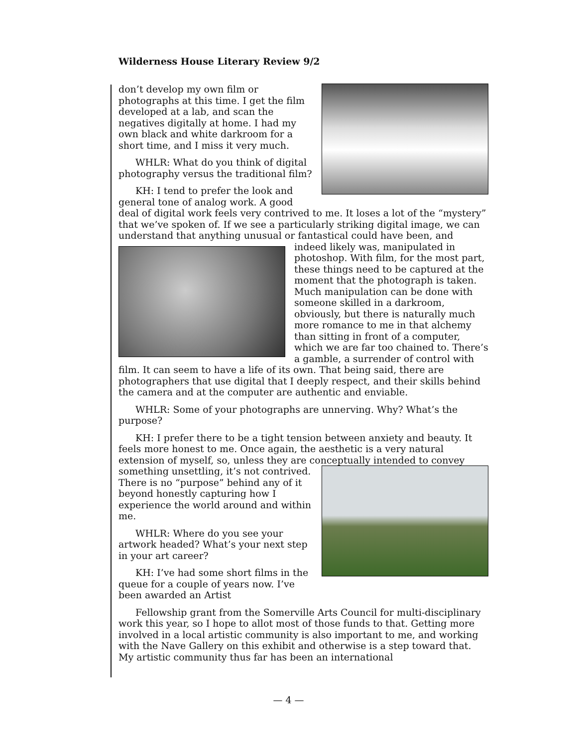Wilderness House Literary Review 9/2
don’t develop my own film or photographs at this time. I get the film developed at a lab, and scan the negatives digitally at home. I had my own black and white darkroom for a short time, and I miss it very much.
WHLR: What do you think of digital photography versus the traditional film?
KH: I tend to prefer the look and general tone of analog work. A good deal of digital work feels very contrived to me. It loses a lot of the “mystery” that we’ve spoken of. If we see a particularly striking digital image, we can understand that anything unusual or fantastical could have been, and indeed likely was, manipulated in photoshop. With film, for the most part, these things need to be captured at the moment that the photograph is taken. Much manipulation can be done with someone skilled in a darkroom, obviously, but there is naturally much more romance to me in that alchemy than sitting in front of a computer, which we are far too chained to. There’s a gamble, a surrender of control with film. It can seem to have a life of its own. That being said, there are photographers that use digital that I deeply respect, and their skills behind the camera and at the computer are authentic and enviable.
WHLR: Some of your photographs are unnerving. Why? What’s the purpose?
KH: I prefer there to be a tight tension between anxiety and beauty. It feels more honest to me. Once again, the aesthetic is a very natural extension of myself, so, unless they are conceptually intended to convey something unsettling, it’s not contrived. There is no “purpose” behind any of it beyond honestly capturing how I experience the world around and within me.
WHLR: Where do you see your artwork headed? What’s your next step in your art career?
KH: I’ve had some short films in the queue for a couple of years now. I’ve been awarded an Artist
Fellowship grant from the Somerville Arts Council for multi-disciplinary work this year, so I hope to allot most of those funds to that. Getting more involved in a local artistic community is also important to me, and working with the Nave Gallery on this exhibit and otherwise is a step toward that. My artistic community thus far has been an international
— 4 —